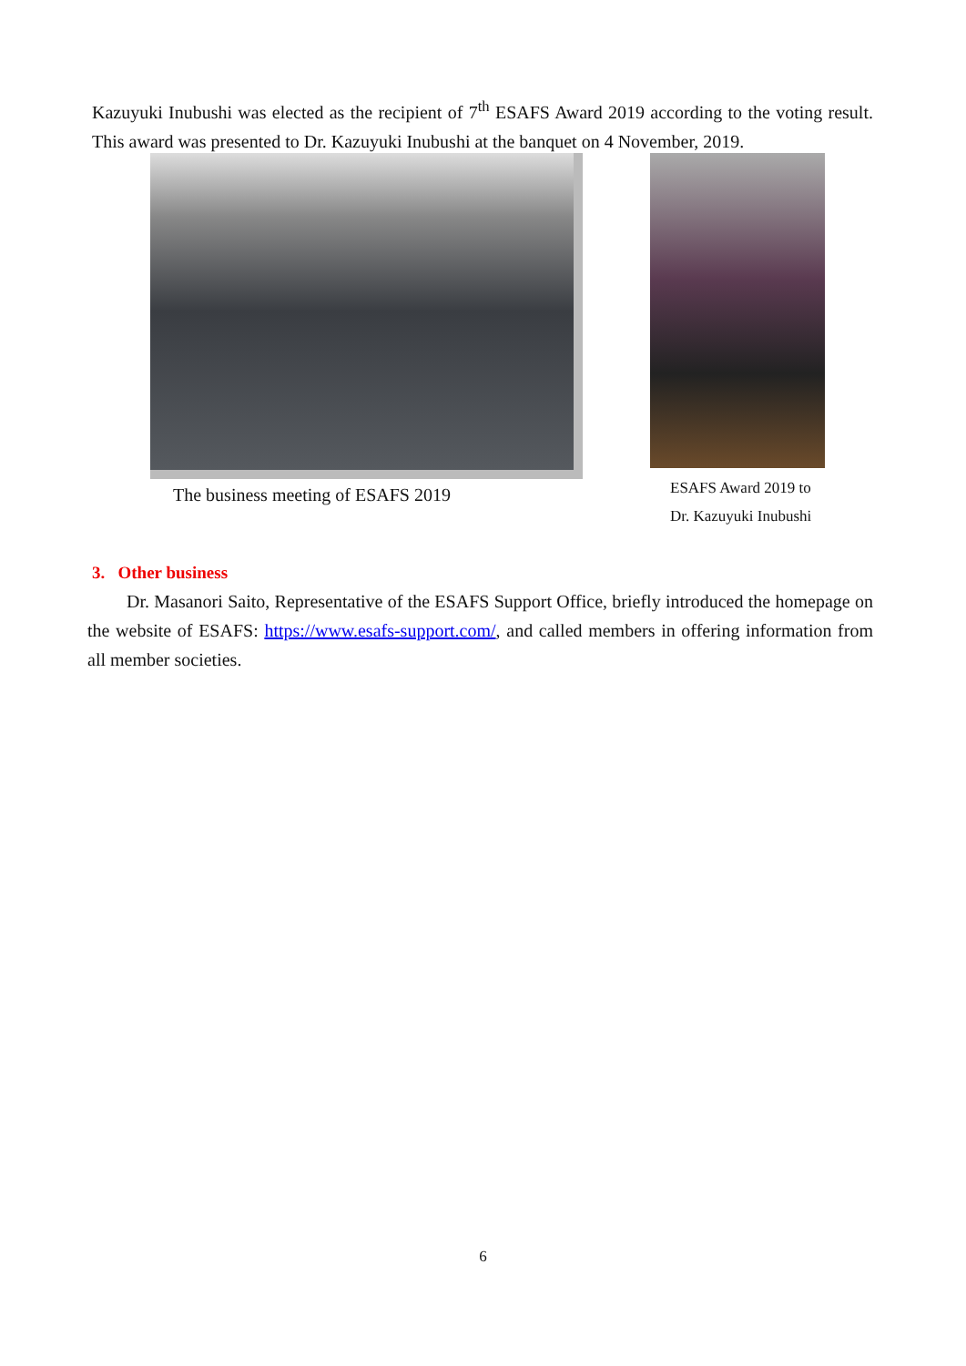Kazuyuki Inubushi was elected as the recipient of 7<sup>th</sup> ESAFS Award 2019 according to the voting result. This award was presented to Dr. Kazuyuki Inubushi at the banquet on 4 November, 2019.
The business meeting of ESAFS 2019
ESAFS Award 2019 to
Dr. Kazuyuki Inubushi
3. Other business
Dr. Masanori Saito, Representative of the ESAFS Support Office, briefly introduced the homepage on the website of ESAFS: https://www.esafs-support.com/, and called members in offering information from all member societies.
6